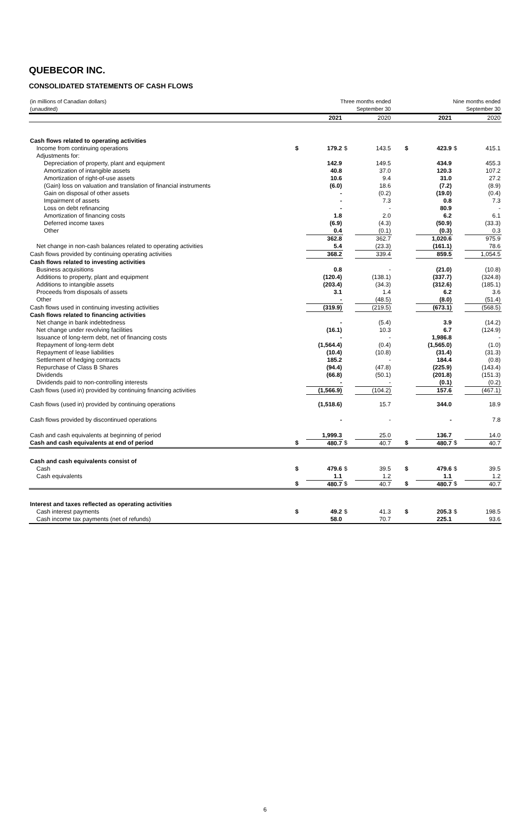QUEBECOR INC.
CONSOLIDATED STATEMENTS OF CASH FLOWS
| (in millions of Canadian dollars) (unaudited) | Three months ended September 30 | | | | | Nine months ended September 30 | | | |
| | | 2021 | | 2020 | | | 2021 | | 2020 |
| Cash flows related to operating activities | | | | | | | | | |
| Income from continuing operations | $ | 179.2 | $ | 143.5 | | $ | 423.9 | $ | 415.1 |
| Adjustments for: | | | | | | | | | |
| Depreciation of property, plant and equipment | | 142.9 | | 149.5 | | | 434.9 | | 455.3 |
| Amortization of intangible assets | | 40.8 | | 37.0 | | | 120.3 | | 107.2 |
| Amortization of right-of-use assets | | 10.6 | | 9.4 | | | 31.0 | | 27.2 |
| (Gain) loss on valuation and translation of financial instruments | | (6.0) | | 18.6 | | | (7.2) | | (8.9) |
| Gain on disposal of other assets | | - | | (0.2) | | | (19.0) | | (0.4) |
| Impairment of assets | | - | | 7.3 | | | 0.8 | | 7.3 |
| Loss on debt refinancing | | - | | - | | | 80.9 | | - |
| Amortization of financing costs | | 1.8 | | 2.0 | | | 6.2 | | 6.1 |
| Deferred income taxes | | (6.9) | | (4.3) | | | (50.9) | | (33.3) |
| Other | | 0.4 | | (0.1) | | | (0.3) | | 0.3 |
| | | 362.8 | | 362.7 | | | 1,020.6 | | 975.9 |
| Net change in non-cash balances related to operating activities | | 5.4 | | (23.3) | | | (161.1) | | 78.6 |
| Cash flows provided by continuing operating activities | | 368.2 | | 339.4 | | | 859.5 | | 1,054.5 |
| Cash flows related to investing activities | | | | | | | | | |
| Business acquisitions | | 0.8 | | - | | | (21.0) | | (10.8) |
| Additions to property, plant and equipment | | (120.4) | | (138.1) | | | (337.7) | | (324.8) |
| Additions to intangible assets | | (203.4) | | (34.3) | | | (312.6) | | (185.1) |
| Proceeds from disposals of assets | | 3.1 | | 1.4 | | | 6.2 | | 3.6 |
| Other | | - | | (48.5) | | | (8.0) | | (51.4) |
| Cash flows used in continuing investing activities | | (319.9) | | (219.5) | | | (673.1) | | (568.5) |
| Cash flows related to financing activities | | | | | | | | | |
| Net change in bank indebtedness | | - | | (5.4) | | | 3.9 | | (14.2) |
| Net change under revolving facilities | | (16.1) | | 10.3 | | | 6.7 | | (124.9) |
| Issuance of long-term debt, net of financing costs | | - | | - | | | 1,986.8 | | - |
| Repayment of long-term debt | | (1,564.4) | | (0.4) | | | (1,565.0) | | (1.0) |
| Repayment of lease liabilities | | (10.4) | | (10.8) | | | (31.4) | | (31.3) |
| Settlement of hedging contracts | | 185.2 | | - | | | 184.4 | | (0.8) |
| Repurchase of Class B Shares | | (94.4) | | (47.8) | | | (225.9) | | (143.4) |
| Dividends | | (66.8) | | (50.1) | | | (201.8) | | (151.3) |
| Dividends paid to non-controlling interests | | - | | - | | | (0.1) | | (0.2) |
| Cash flows (used in) provided by continuing financing activities | | (1,566.9) | | (104.2) | | | 157.6 | | (467.1) |
| Cash flows (used in) provided by continuing operations | | (1,518.6) | | 15.7 | | | 344.0 | | 18.9 |
| Cash flows provided by discontinued operations | | - | | - | | | - | | 7.8 |
| Cash and cash equivalents at beginning of period | | 1,999.3 | | 25.0 | | | 136.7 | | 14.0 |
| Cash and cash equivalents at end of period | $ | 480.7 | $ | 40.7 | | $ | 480.7 | $ | 40.7 |
| Cash and cash equivalents consist of | | | | | | | | | |
| Cash | $ | 479.6 | $ | 39.5 | | $ | 479.6 | $ | 39.5 |
| Cash equivalents | | 1.1 | | 1.2 | | | 1.1 | | 1.2 |
| | $ | 480.7 | $ | 40.7 | | $ | 480.7 | $ | 40.7 |
| Interest and taxes reflected as operating activities | | | | | | | | | |
| Cash interest payments | $ | 49.2 | $ | 41.3 | | $ | 205.3 | $ | 198.5 |
| Cash income tax payments (net of refunds) | | 58.0 | | 70.7 | | | 225.1 | | 93.6 |
6